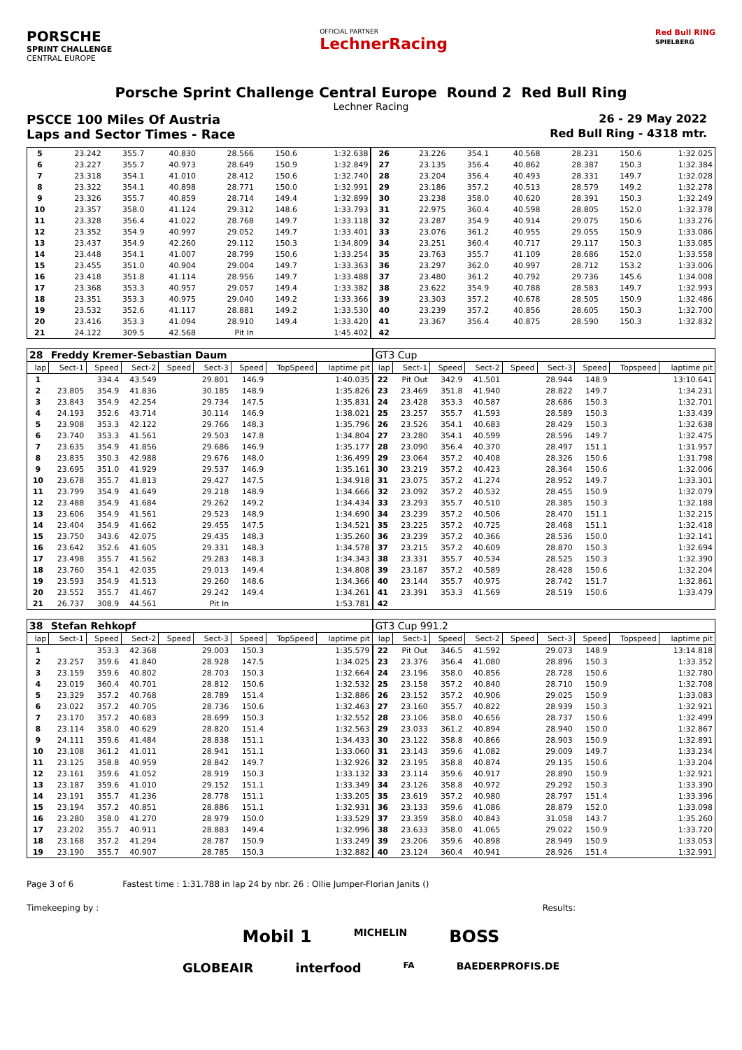PORSCHE
SPRINT CHALLENGE
CENTRAL EUROPE
OFFICIAL PARTNER
LechnerRacing
Red Bull RING
SPIELBERG
Porsche Sprint Challenge Central Europe Round 2 Red Bull Ring
Lechner Racing
PSCCE 100 Miles Of Austria 26 - 29 May 2022
Laps and Sector Times - Race Red Bull Ring - 4318 mtr.
| 5 | 23.242 | 355.7 | 40.830 | | 28.566 | 150.6 | | 1:32.638 | 26 | 23.226 | 354.1 | 40.568 | | 28.231 | 150.6 | | 1:32.025 |
| 6 | 23.227 | 355.7 | 40.973 | | 28.649 | 150.9 | | 1:32.849 | 27 | 23.135 | 356.4 | 40.862 | | 28.387 | 150.3 | | 1:32.384 |
| 7 | 23.318 | 354.1 | 41.010 | | 28.412 | 150.6 | | 1:32.740 | 28 | 23.204 | 356.4 | 40.493 | | 28.331 | 149.7 | | 1:32.028 |
| 8 | 23.322 | 354.1 | 40.898 | | 28.771 | 150.0 | | 1:32.991 | 29 | 23.186 | 357.2 | 40.513 | | 28.579 | 149.2 | | 1:32.278 |
| 9 | 23.326 | 355.7 | 40.859 | | 28.714 | 149.4 | | 1:32.899 | 30 | 23.238 | 358.0 | 40.620 | | 28.391 | 150.3 | | 1:32.249 |
| 10 | 23.357 | 358.0 | 41.124 | | 29.312 | 148.6 | | 1:33.793 | 31 | 22.975 | 360.4 | 40.598 | | 28.805 | 152.0 | | 1:32.378 |
| 11 | 23.328 | 356.4 | 41.022 | | 28.768 | 149.7 | | 1:33.118 | 32 | 23.287 | 354.9 | 40.914 | | 29.075 | 150.6 | | 1:33.276 |
| 12 | 23.352 | 354.9 | 40.997 | | 29.052 | 149.7 | | 1:33.401 | 33 | 23.076 | 361.2 | 40.955 | | 29.055 | 150.9 | | 1:33.086 |
| 13 | 23.437 | 354.9 | 42.260 | | 29.112 | 150.3 | | 1:34.809 | 34 | 23.251 | 360.4 | 40.717 | | 29.117 | 150.3 | | 1:33.085 |
| 14 | 23.448 | 354.1 | 41.007 | | 28.799 | 150.6 | | 1:33.254 | 35 | 23.763 | 355.7 | 41.109 | | 28.686 | 152.0 | | 1:33.558 |
| 15 | 23.455 | 351.0 | 40.904 | | 29.004 | 149.7 | | 1:33.363 | 36 | 23.297 | 362.0 | 40.997 | | 28.712 | 153.2 | | 1:33.006 |
| 16 | 23.418 | 351.8 | 41.114 | | 28.956 | 149.7 | | 1:33.488 | 37 | 23.480 | 361.2 | 40.792 | | 29.736 | 145.6 | | 1:34.008 |
| 17 | 23.368 | 353.3 | 40.957 | | 29.057 | 149.4 | | 1:33.382 | 38 | 23.622 | 354.9 | 40.788 | | 28.583 | 149.7 | | 1:32.993 |
| 18 | 23.351 | 353.3 | 40.975 | | 29.040 | 149.2 | | 1:33.366 | 39 | 23.303 | 357.2 | 40.678 | | 28.505 | 150.9 | | 1:32.486 |
| 19 | 23.532 | 352.6 | 41.117 | | 28.881 | 149.2 | | 1:33.530 | 40 | 23.239 | 357.2 | 40.856 | | 28.605 | 150.3 | | 1:32.700 |
| 20 | 23.416 | 353.3 | 41.094 | | 28.910 | 149.4 | | 1:33.420 | 41 | 23.367 | 356.4 | 40.875 | | 28.590 | 150.3 | | 1:32.832 |
| 21 | 24.122 | 309.5 | 42.568 | | Pit In | | | 1:45.402 | 42 | | | | | | | | |
| 28 | Freddy Kremer-Sebastian Daum | | | | | | | | GT3 Cup | | | | | | | | |
| lap | Sect-1 | Speed | Sect-2 | Speed | Sect-3 | Speed | TopSpeed | laptime pit | lap | Sect-1 | Speed | Sect-2 | Speed | Sect-3 | Speed | Topspeed | laptime pit |
| 1 | | 334.4 | 43.549 | | 29.801 | 146.9 | | 1:40.035 | 22 | Pit Out | 342.9 | 41.501 | | 28.944 | 148.9 | | 13:10.641 |
| 2 | 23.805 | 354.9 | 41.836 | | 30.185 | 148.9 | | 1:35.826 | 23 | 23.469 | 351.8 | 41.940 | | 28.822 | 149.7 | | 1:34.231 |
| 3 | 23.843 | 354.9 | 42.254 | | 29.734 | 147.5 | | 1:35.831 | 24 | 23.428 | 353.3 | 40.587 | | 28.686 | 150.3 | | 1:32.701 |
| 4 | 24.193 | 352.6 | 43.714 | | 30.114 | 146.9 | | 1:38.021 | 25 | 23.257 | 355.7 | 41.593 | | 28.589 | 150.3 | | 1:33.439 |
| 5 | 23.908 | 353.3 | 42.122 | | 29.766 | 148.3 | | 1:35.796 | 26 | 23.526 | 354.1 | 40.683 | | 28.429 | 150.3 | | 1:32.638 |
| 6 | 23.740 | 353.3 | 41.561 | | 29.503 | 147.8 | | 1:34.804 | 27 | 23.280 | 354.1 | 40.599 | | 28.596 | 149.7 | | 1:32.475 |
| 7 | 23.635 | 354.9 | 41.856 | | 29.686 | 146.9 | | 1:35.177 | 28 | 23.090 | 356.4 | 40.370 | | 28.497 | 151.1 | | 1:31.957 |
| 8 | 23.835 | 350.3 | 42.988 | | 29.676 | 148.0 | | 1:36.499 | 29 | 23.064 | 357.2 | 40.408 | | 28.326 | 150.6 | | 1:31.798 |
| 9 | 23.695 | 351.0 | 41.929 | | 29.537 | 146.9 | | 1:35.161 | 30 | 23.219 | 357.2 | 40.423 | | 28.364 | 150.6 | | 1:32.006 |
| 10 | 23.678 | 355.7 | 41.813 | | 29.427 | 147.5 | | 1:34.918 | 31 | 23.075 | 357.2 | 41.274 | | 28.952 | 149.7 | | 1:33.301 |
| 11 | 23.799 | 354.9 | 41.649 | | 29.218 | 148.9 | | 1:34.666 | 32 | 23.092 | 357.2 | 40.532 | | 28.455 | 150.9 | | 1:32.079 |
| 12 | 23.488 | 354.9 | 41.684 | | 29.262 | 149.2 | | 1:34.434 | 33 | 23.293 | 355.7 | 40.510 | | 28.385 | 150.3 | | 1:32.188 |
| 13 | 23.606 | 354.9 | 41.561 | | 29.523 | 148.9 | | 1:34.690 | 34 | 23.239 | 357.2 | 40.506 | | 28.470 | 151.1 | | 1:32.215 |
| 14 | 23.404 | 354.9 | 41.662 | | 29.455 | 147.5 | | 1:34.521 | 35 | 23.225 | 357.2 | 40.725 | | 28.468 | 151.1 | | 1:32.418 |
| 15 | 23.750 | 343.6 | 42.075 | | 29.435 | 148.3 | | 1:35.260 | 36 | 23.239 | 357.2 | 40.366 | | 28.536 | 150.0 | | 1:32.141 |
| 16 | 23.642 | 352.6 | 41.605 | | 29.331 | 148.3 | | 1:34.578 | 37 | 23.215 | 357.2 | 40.609 | | 28.870 | 150.3 | | 1:32.694 |
| 17 | 23.498 | 355.7 | 41.562 | | 29.283 | 148.3 | | 1:34.343 | 38 | 23.331 | 355.7 | 40.534 | | 28.525 | 150.3 | | 1:32.390 |
| 18 | 23.760 | 354.1 | 42.035 | | 29.013 | 149.4 | | 1:34.808 | 39 | 23.187 | 357.2 | 40.589 | | 28.428 | 150.6 | | 1:32.204 |
| 19 | 23.593 | 354.9 | 41.513 | | 29.260 | 148.6 | | 1:34.366 | 40 | 23.144 | 355.7 | 40.975 | | 28.742 | 151.7 | | 1:32.861 |
| 20 | 23.552 | 355.7 | 41.467 | | 29.242 | 149.4 | | 1:34.261 | 41 | 23.391 | 353.3 | 41.569 | | 28.519 | 150.6 | | 1:33.479 |
| 21 | 26.737 | 308.9 | 44.561 | | Pit In | | | 1:53.781 | 42 | | | | | | | | |
| 38 | Stefan Rehkopf | | | | | | | | GT3 Cup 991.2 | | | | | | | | |
| lap | Sect-1 | Speed | Sect-2 | Speed | Sect-3 | Speed | TopSpeed | laptime pit | lap | Sect-1 | Speed | Sect-2 | Speed | Sect-3 | Speed | Topspeed | laptime pit |
| 1 | | 353.3 | 42.368 | | 29.003 | 150.3 | | 1:35.579 | 22 | Pit Out | 346.5 | 41.592 | | 29.073 | 148.9 | | 13:14.818 |
| 2 | 23.257 | 359.6 | 41.840 | | 28.928 | 147.5 | | 1:34.025 | 23 | 23.376 | 356.4 | 41.080 | | 28.896 | 150.3 | | 1:33.352 |
| 3 | 23.159 | 359.6 | 40.802 | | 28.703 | 150.3 | | 1:32.664 | 24 | 23.196 | 358.0 | 40.856 | | 28.728 | 150.6 | | 1:32.780 |
| 4 | 23.019 | 360.4 | 40.701 | | 28.812 | 150.6 | | 1:32.532 | 25 | 23.158 | 357.2 | 40.840 | | 28.710 | 150.9 | | 1:32.708 |
| 5 | 23.329 | 357.2 | 40.768 | | 28.789 | 151.4 | | 1:32.886 | 26 | 23.152 | 357.2 | 40.906 | | 29.025 | 150.9 | | 1:33.083 |
| 6 | 23.022 | 357.2 | 40.705 | | 28.736 | 150.6 | | 1:32.463 | 27 | 23.160 | 355.7 | 40.822 | | 28.939 | 150.3 | | 1:32.921 |
| 7 | 23.170 | 357.2 | 40.683 | | 28.699 | 150.3 | | 1:32.552 | 28 | 23.106 | 358.0 | 40.656 | | 28.737 | 150.6 | | 1:32.499 |
| 8 | 23.114 | 358.0 | 40.629 | | 28.820 | 151.4 | | 1:32.563 | 29 | 23.033 | 361.2 | 40.894 | | 28.940 | 150.0 | | 1:32.867 |
| 9 | 24.111 | 359.6 | 41.484 | | 28.838 | 151.1 | | 1:34.433 | 30 | 23.122 | 358.8 | 40.866 | | 28.903 | 150.9 | | 1:32.891 |
| 10 | 23.108 | 361.2 | 41.011 | | 28.941 | 151.1 | | 1:33.060 | 31 | 23.143 | 359.6 | 41.082 | | 29.009 | 149.7 | | 1:33.234 |
| 11 | 23.125 | 358.8 | 40.959 | | 28.842 | 149.7 | | 1:32.926 | 32 | 23.195 | 358.8 | 40.874 | | 29.135 | 150.6 | | 1:33.204 |
| 12 | 23.161 | 359.6 | 41.052 | | 28.919 | 150.3 | | 1:33.132 | 33 | 23.114 | 359.6 | 40.917 | | 28.890 | 150.9 | | 1:32.921 |
| 13 | 23.187 | 359.6 | 41.010 | | 29.152 | 151.1 | | 1:33.349 | 34 | 23.126 | 358.8 | 40.972 | | 29.292 | 150.3 | | 1:33.390 |
| 14 | 23.191 | 355.7 | 41.236 | | 28.778 | 151.1 | | 1:33.205 | 35 | 23.619 | 357.2 | 40.980 | | 28.797 | 151.4 | | 1:33.396 |
| 15 | 23.194 | 357.2 | 40.851 | | 28.886 | 151.1 | | 1:32.931 | 36 | 23.133 | 359.6 | 41.086 | | 28.879 | 152.0 | | 1:33.098 |
| 16 | 23.280 | 358.0 | 41.270 | | 28.979 | 150.0 | | 1:33.529 | 37 | 23.359 | 358.0 | 40.843 | | 31.058 | 143.7 | | 1:35.260 |
| 17 | 23.202 | 355.7 | 40.911 | | 28.883 | 149.4 | | 1:32.996 | 38 | 23.633 | 358.0 | 41.065 | | 29.022 | 150.9 | | 1:33.720 |
| 18 | 23.168 | 357.2 | 41.294 | | 28.787 | 150.9 | | 1:33.249 | 39 | 23.206 | 359.6 | 40.898 | | 28.949 | 150.9 | | 1:33.053 |
| 19 | 23.190 | 355.7 | 40.907 | | 28.785 | 150.3 | | 1:32.882 | 40 | 23.124 | 360.4 | 40.941 | | 28.926 | 151.4 | | 1:32.991 |
Page 3 of 6 Fastest time : 1:31.788 in lap 24 by nbr. 26 : Ollie Jumper-Florian Janits ()
Timekeeping by : Results:
Mobil 1 MICHELIN BOSS
GLOBEAIR interfood FA BAEDERPROFIS.DE